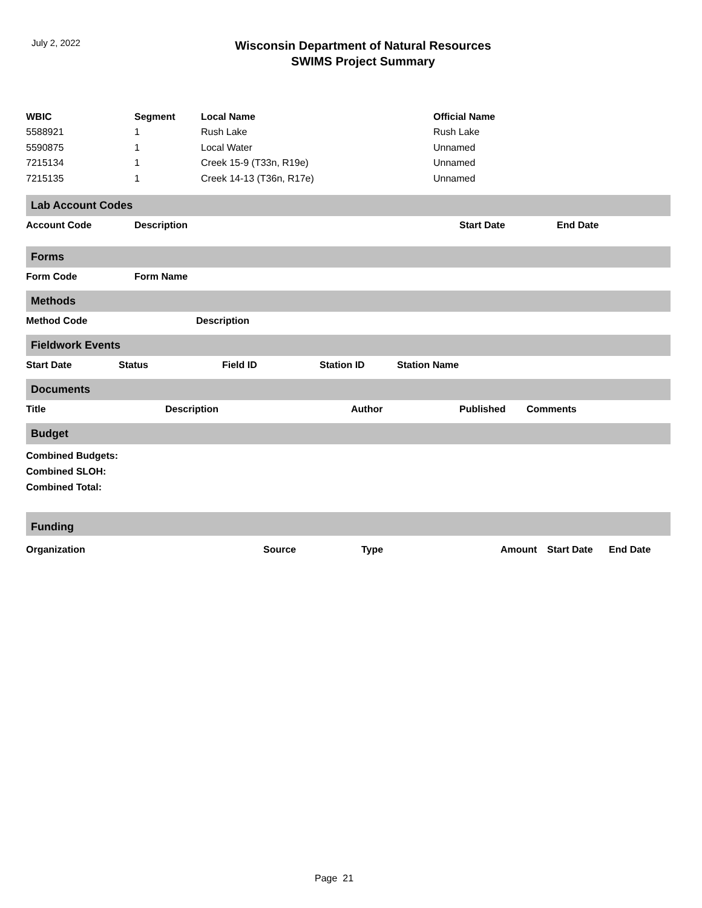July 2, 2022
Wisconsin Department of Natural Resources
SWIMS Project Summary
| WBIC | Segment | Local Name | Official Name |
| --- | --- | --- | --- |
| 5588921 | 1 | Rush Lake | Rush Lake |
| 5590875 | 1 | Local Water | Unnamed |
| 7215134 | 1 | Creek 15-9 (T33n, R19e) | Unnamed |
| 7215135 | 1 | Creek 14-13 (T36n, R17e) | Unnamed |
Lab Account Codes
Account Code Description Start Date End Date
Forms
Form Code Form Name
Methods
Method Code Description
Fieldwork Events
Start Date Status Field ID Station ID Station Name
Documents
Title Description Author Published Comments
Budget
Combined Budgets:
Combined SLOH:
Combined Total:
Funding
Organization Source Type Amount Start Date End Date
Page 21